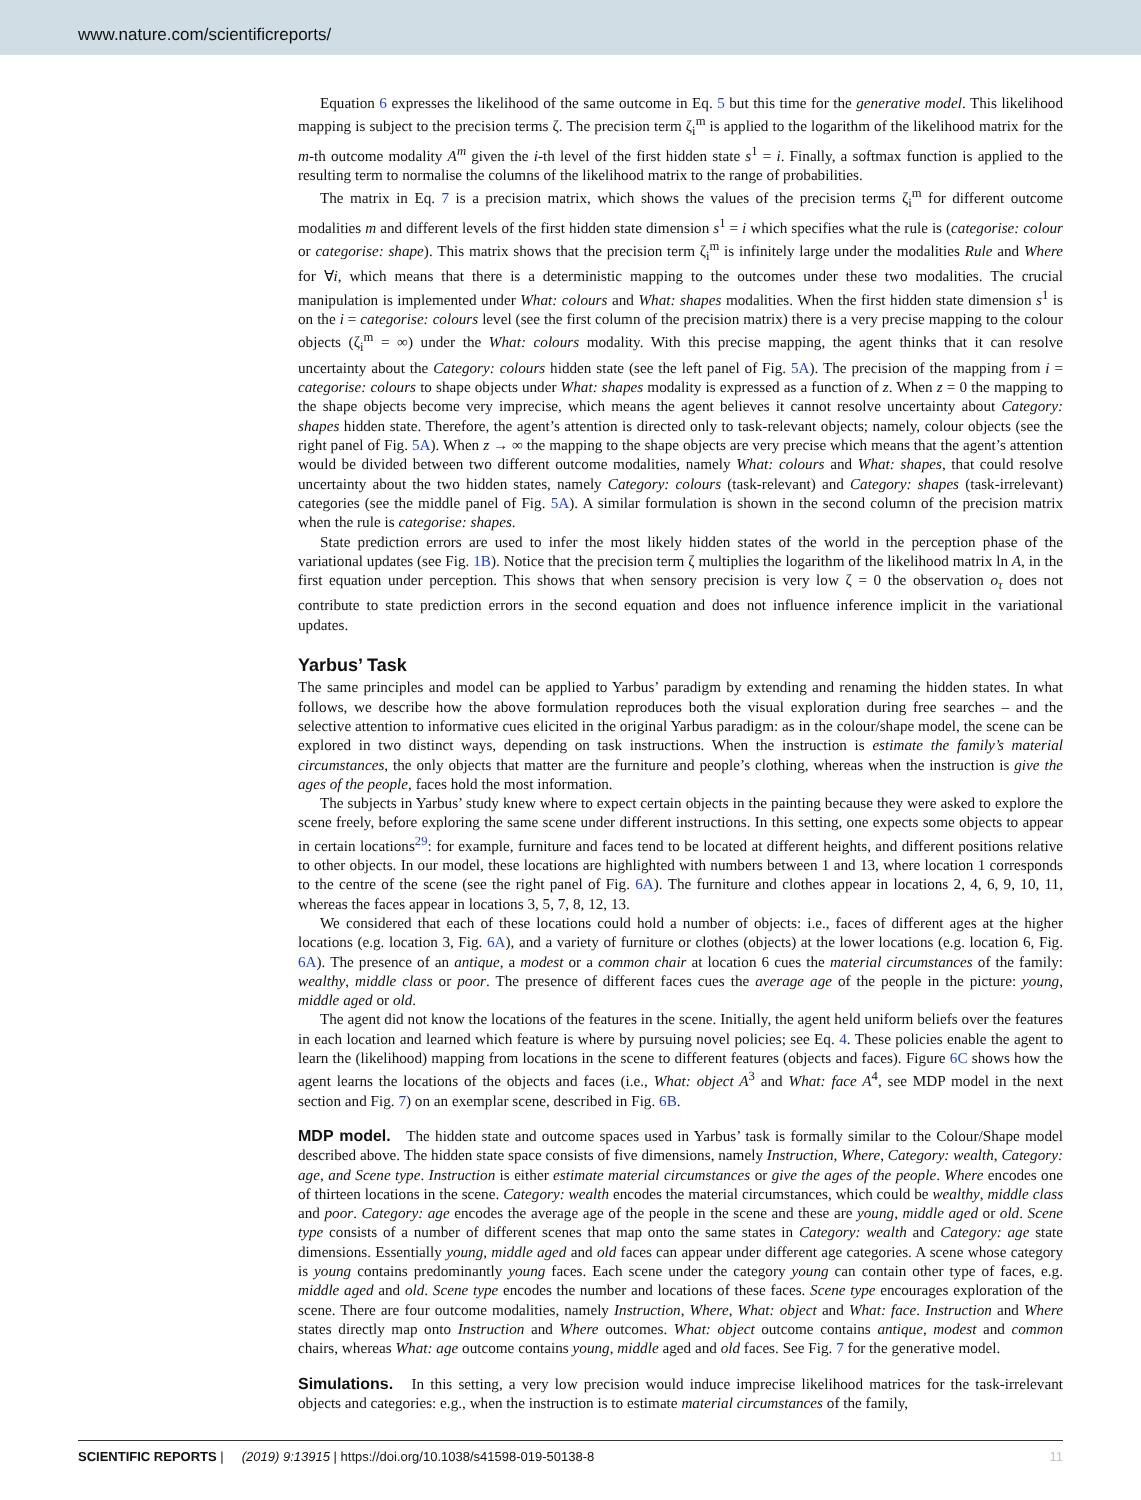www.nature.com/scientificreports/
Equation 6 expresses the likelihood of the same outcome in Eq. 5 but this time for the generative model. This likelihood mapping is subject to the precision terms ζ. The precision term ζ<sub>i</sub><sup>m</sup> is applied to the logarithm of the likelihood matrix for the m-th outcome modality A<sup>m</sup> given the i-th level of the first hidden state s<sup>1</sup> = i. Finally, a softmax function is applied to the resulting term to normalise the columns of the likelihood matrix to the range of probabilities.
The matrix in Eq. 7 is a precision matrix, which shows the values of the precision terms ζ<sub>i</sub><sup>m</sup> for different outcome modalities m and different levels of the first hidden state dimension s<sup>1</sup> = i which specifies what the rule is (categorise: colour or categorise: shape). This matrix shows that the precision term ζ<sub>i</sub><sup>m</sup> is infinitely large under the modalities Rule and Where for ∀i, which means that there is a deterministic mapping to the outcomes under these two modalities. The crucial manipulation is implemented under What: colours and What: shapes modalities. When the first hidden state dimension s<sup>1</sup> is on the i = categorise: colours level (see the first column of the precision matrix) there is a very precise mapping to the colour objects (ζ<sub>i</sub><sup>m</sup> = ∞) under the What: colours modality. With this precise mapping, the agent thinks that it can resolve uncertainty about the Category: colours hidden state (see the left panel of Fig. 5A). The precision of the mapping from i = categorise: colours to shape objects under What: shapes modality is expressed as a function of z. When z = 0 the mapping to the shape objects become very imprecise, which means the agent believes it cannot resolve uncertainty about Category: shapes hidden state. Therefore, the agent’s attention is directed only to task-relevant objects; namely, colour objects (see the right panel of Fig. 5A). When z → ∞ the mapping to the shape objects are very precise which means that the agent’s attention would be divided between two different outcome modalities, namely What: colours and What: shapes, that could resolve uncertainty about the two hidden states, namely Category: colours (task-relevant) and Category: shapes (task-irrelevant) categories (see the middle panel of Fig. 5A). A similar formulation is shown in the second column of the precision matrix when the rule is categorise: shapes.
State prediction errors are used to infer the most likely hidden states of the world in the perception phase of the variational updates (see Fig. 1B). Notice that the precision term ζ multiplies the logarithm of the likelihood matrix ln A, in the first equation under perception. This shows that when sensory precision is very low ζ = 0 the observation o<sub>τ</sub> does not contribute to state prediction errors in the second equation and does not influence inference implicit in the variational updates.
Yarbus’ Task
The same principles and model can be applied to Yarbus’ paradigm by extending and renaming the hidden states. In what follows, we describe how the above formulation reproduces both the visual exploration during free searches – and the selective attention to informative cues elicited in the original Yarbus paradigm: as in the colour/shape model, the scene can be explored in two distinct ways, depending on task instructions. When the instruction is estimate the family’s material circumstances, the only objects that matter are the furniture and people’s clothing, whereas when the instruction is give the ages of the people, faces hold the most information.
The subjects in Yarbus’ study knew where to expect certain objects in the painting because they were asked to explore the scene freely, before exploring the same scene under different instructions. In this setting, one expects some objects to appear in certain locations<sup>29</sup>: for example, furniture and faces tend to be located at different heights, and different positions relative to other objects. In our model, these locations are highlighted with numbers between 1 and 13, where location 1 corresponds to the centre of the scene (see the right panel of Fig. 6A). The furniture and clothes appear in locations 2, 4, 6, 9, 10, 11, whereas the faces appear in locations 3, 5, 7, 8, 12, 13.
We considered that each of these locations could hold a number of objects: i.e., faces of different ages at the higher locations (e.g. location 3, Fig. 6A), and a variety of furniture or clothes (objects) at the lower locations (e.g. location 6, Fig. 6A). The presence of an antique, a modest or a common chair at location 6 cues the material circumstances of the family: wealthy, middle class or poor. The presence of different faces cues the average age of the people in the picture: young, middle aged or old.
The agent did not know the locations of the features in the scene. Initially, the agent held uniform beliefs over the features in each location and learned which feature is where by pursuing novel policies; see Eq. 4. These policies enable the agent to learn the (likelihood) mapping from locations in the scene to different features (objects and faces). Figure 6C shows how the agent learns the locations of the objects and faces (i.e., What: object A<sup>3</sup> and What: face A<sup>4</sup>, see MDP model in the next section and Fig. 7) on an exemplar scene, described in Fig. 6B.
MDP model. The hidden state and outcome spaces used in Yarbus’ task is formally similar to the Colour/Shape model described above. The hidden state space consists of five dimensions, namely Instruction, Where, Category: wealth, Category: age, and Scene type. Instruction is either estimate material circumstances or give the ages of the people. Where encodes one of thirteen locations in the scene. Category: wealth encodes the material circumstances, which could be wealthy, middle class and poor. Category: age encodes the average age of the people in the scene and these are young, middle aged or old. Scene type consists of a number of different scenes that map onto the same states in Category: wealth and Category: age state dimensions. Essentially young, middle aged and old faces can appear under different age categories. A scene whose category is young contains predominantly young faces. Each scene under the category young can contain other type of faces, e.g. middle aged and old. Scene type encodes the number and locations of these faces. Scene type encourages exploration of the scene. There are four outcome modalities, namely Instruction, Where, What: object and What: face. Instruction and Where states directly map onto Instruction and Where outcomes. What: object outcome contains antique, modest and common chairs, whereas What: age outcome contains young, middle aged and old faces. See Fig. 7 for the generative model.
Simulations. In this setting, a very low precision would induce imprecise likelihood matrices for the task-irrelevant objects and categories: e.g., when the instruction is to estimate material circumstances of the family,
SCIENTIFIC REPORTS | (2019) 9:13915 | https://doi.org/10.1038/s41598-019-50138-8 11